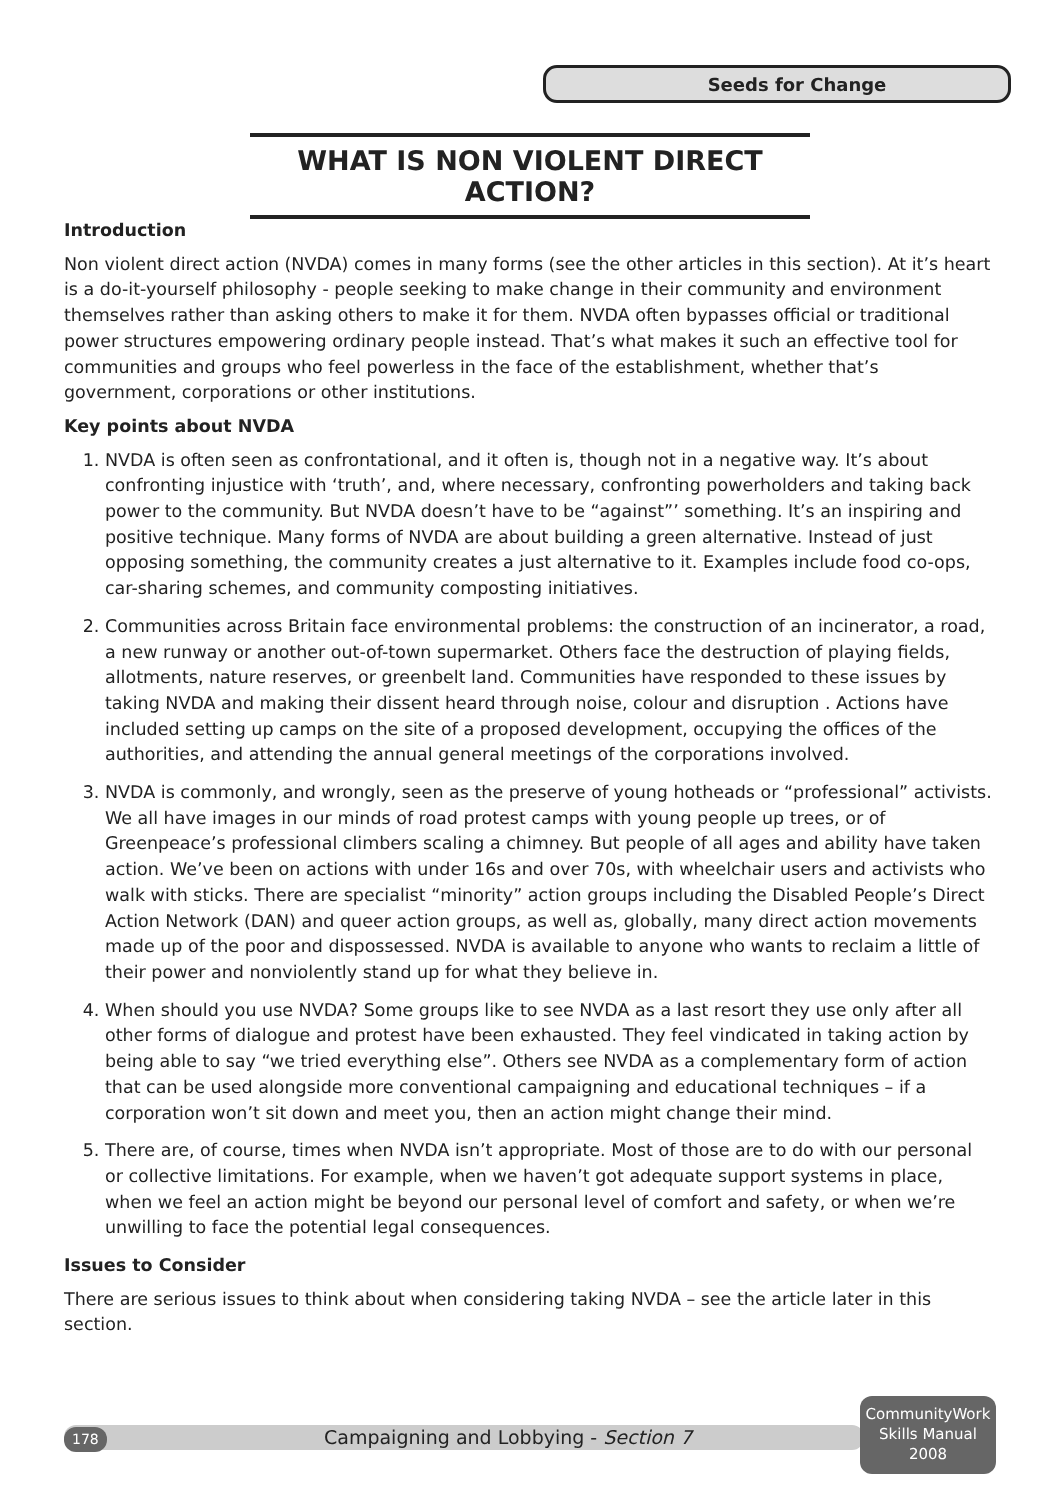Seeds for Change
WHAT IS NON VIOLENT DIRECT ACTION?
Introduction
Non violent direct action (NVDA) comes in many forms (see the other articles in this section). At it’s heart is a do-it-yourself philosophy - people seeking to make change in their community and environment themselves rather than asking others to make it for them. NVDA often bypasses official or traditional power structures empowering ordinary people instead. That’s what makes it such an effective tool for communities and groups who feel powerless in the face of the establishment, whether that’s government, corporations or other institutions.
Key points about NVDA
1. NVDA is often seen as confrontational, and it often is, though not in a negative way. It’s about confronting injustice with ‘truth’, and, where necessary, confronting powerholders and taking back power to the community. But NVDA doesn’t have to be “against”’ something. It’s an inspiring and positive technique. Many forms of NVDA are about building a green alternative. Instead of just opposing something, the community creates a just alternative to it. Examples include food co-ops, car-sharing schemes, and community composting initiatives.
2. Communities across Britain face environmental problems: the construction of an incinerator, a road, a new runway or another out-of-town supermarket. Others face the destruction of playing fields, allotments, nature reserves, or greenbelt land. Communities have responded to these issues by taking NVDA and making their dissent heard through noise, colour and disruption . Actions have included setting up camps on the site of a proposed development, occupying the offices of the authorities, and attending the annual general meetings of the corporations involved.
3. NVDA is commonly, and wrongly, seen as the preserve of young hotheads or “professional” activists. We all have images in our minds of road protest camps with young people up trees, or of Greenpeace’s professional climbers scaling a chimney. But people of all ages and ability have taken action. We’ve been on actions with under 16s and over 70s, with wheelchair users and activists who walk with sticks. There are specialist “minority” action groups including the Disabled People’s Direct Action Network (DAN) and queer action groups, as well as, globally, many direct action movements made up of the poor and dispossessed. NVDA is available to anyone who wants to reclaim a little of their power and nonviolently stand up for what they believe in.
4. When should you use NVDA? Some groups like to see NVDA as a last resort they use only after all other forms of dialogue and protest have been exhausted. They feel vindicated in taking action by being able to say “we tried everything else”. Others see NVDA as a complementary form of action that can be used alongside more conventional campaigning and educational techniques – if a corporation won’t sit down and meet you, then an action might change their mind.
5. There are, of course, times when NVDA isn’t appropriate. Most of those are to do with our personal or collective limitations. For example, when we haven’t got adequate support systems in place, when we feel an action might be beyond our personal level of comfort and safety, or when we’re unwilling to face the potential legal consequences.
Issues to Consider
There are serious issues to think about when considering taking NVDA – see the article later in this section.
178 Campaigning and Lobbying - Section 7
CommunityWork
Skills Manual
2008